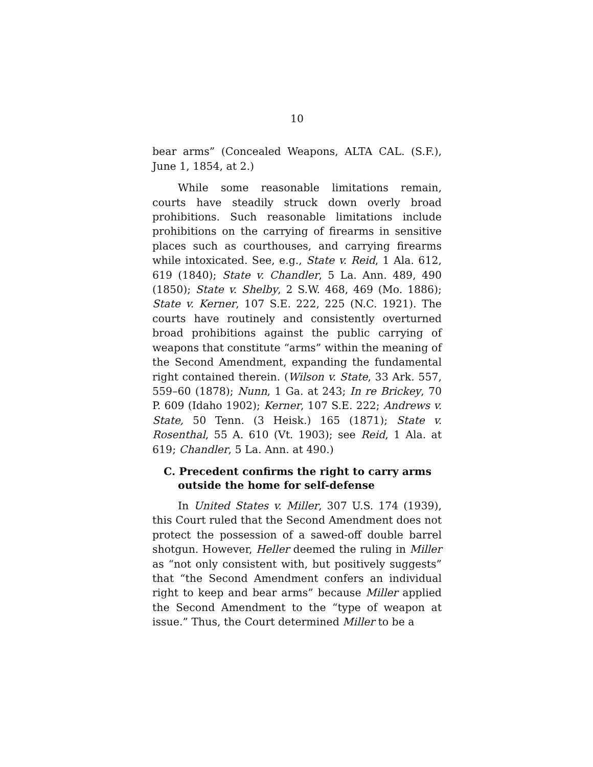10
bear arms” (Concealed Weapons, ALTA CAL. (S.F.), June 1, 1854, at 2.)
While some reasonable limitations remain, courts have steadily struck down overly broad prohibitions. Such reasonable limitations include prohibitions on the carrying of firearms in sensitive places such as courthouses, and carrying firearms while intoxicated. See, e.g., State v. Reid, 1 Ala. 612, 619 (1840); State v. Chandler, 5 La. Ann. 489, 490 (1850); State v. Shelby, 2 S.W. 468, 469 (Mo. 1886); State v. Kerner, 107 S.E. 222, 225 (N.C. 1921). The courts have routinely and consistently overturned broad prohibitions against the public carrying of weapons that constitute “arms” within the meaning of the Second Amendment, expanding the fundamental right contained therein. (Wilson v. State, 33 Ark. 557, 559–60 (1878); Nunn, 1 Ga. at 243; In re Brickey, 70 P. 609 (Idaho 1902); Kerner, 107 S.E. 222; Andrews v. State, 50 Tenn. (3 Heisk.) 165 (1871); State v. Rosenthal, 55 A. 610 (Vt. 1903); see Reid, 1 Ala. at 619; Chandler, 5 La. Ann. at 490.)
C. Precedent confirms the right to carry arms outside the home for self-defense
In United States v. Miller, 307 U.S. 174 (1939), this Court ruled that the Second Amendment does not protect the possession of a sawed-off double barrel shotgun. However, Heller deemed the ruling in Miller as “not only consistent with, but positively suggests” that “the Second Amendment confers an individual right to keep and bear arms” because Miller applied the Second Amendment to the “type of weapon at issue.” Thus, the Court determined Miller to be a